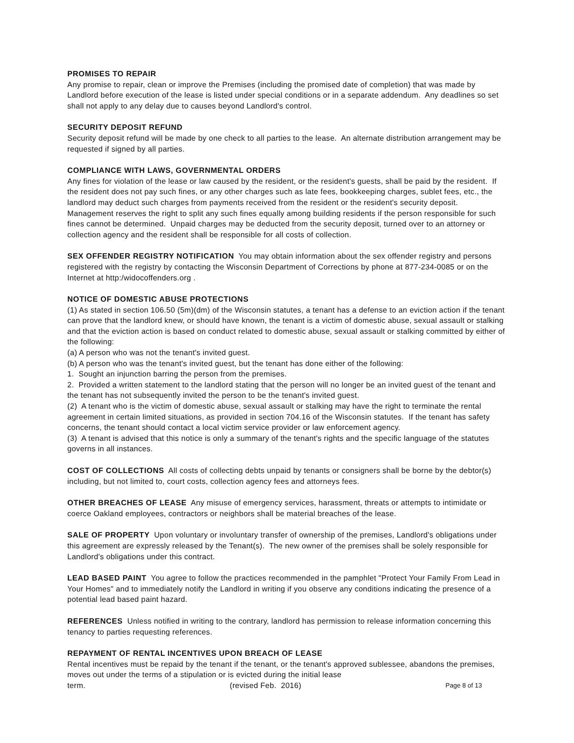PROMISES TO REPAIR
Any promise to repair, clean or improve the Premises (including the promised date of completion) that was made by Landlord before execution of the lease is listed under special conditions or in a separate addendum. Any deadlines so set shall not apply to any delay due to causes beyond Landlord's control.
SECURITY DEPOSIT REFUND
Security deposit refund will be made by one check to all parties to the lease. An alternate distribution arrangement may be requested if signed by all parties.
COMPLIANCE WITH LAWS, GOVERNMENTAL ORDERS
Any fines for violation of the lease or law caused by the resident, or the resident's guests, shall be paid by the resident. If the resident does not pay such fines, or any other charges such as late fees, bookkeeping charges, sublet fees, etc., the landlord may deduct such charges from payments received from the resident or the resident's security deposit. Management reserves the right to split any such fines equally among building residents if the person responsible for such fines cannot be determined. Unpaid charges may be deducted from the security deposit, turned over to an attorney or collection agency and the resident shall be responsible for all costs of collection.
SEX OFFENDER REGISTRY NOTIFICATION You may obtain information about the sex offender registry and persons registered with the registry by contacting the Wisconsin Department of Corrections by phone at 877-234-0085 or on the Internet at http:/widocoffenders.org .
NOTICE OF DOMESTIC ABUSE PROTECTIONS
(1) As stated in section 106.50 (5m)(dm) of the Wisconsin statutes, a tenant has a defense to an eviction action if the tenant can prove that the landlord knew, or should have known, the tenant is a victim of domestic abuse, sexual assault or stalking and that the eviction action is based on conduct related to domestic abuse, sexual assault or stalking committed by either of the following:
(a) A person who was not the tenant's invited guest.
(b) A person who was the tenant's invited guest, but the tenant has done either of the following:
1. Sought an injunction barring the person from the premises.
2. Provided a written statement to the landlord stating that the person will no longer be an invited guest of the tenant and the tenant has not subsequently invited the person to be the tenant's invited guest.
(2) A tenant who is the victim of domestic abuse, sexual assault or stalking may have the right to terminate the rental agreement in certain limited situations, as provided in section 704.16 of the Wisconsin statutes. If the tenant has safety concerns, the tenant should contact a local victim service provider or law enforcement agency.
(3) A tenant is advised that this notice is only a summary of the tenant's rights and the specific language of the statutes governs in all instances.
COST OF COLLECTIONS All costs of collecting debts unpaid by tenants or consigners shall be borne by the debtor(s) including, but not limited to, court costs, collection agency fees and attorneys fees.
OTHER BREACHES OF LEASE Any misuse of emergency services, harassment, threats or attempts to intimidate or coerce Oakland employees, contractors or neighbors shall be material breaches of the lease.
SALE OF PROPERTY Upon voluntary or involuntary transfer of ownership of the premises, Landlord's obligations under this agreement are expressly released by the Tenant(s). The new owner of the premises shall be solely responsible for Landlord's obligations under this contract.
LEAD BASED PAINT You agree to follow the practices recommended in the pamphlet "Protect Your Family From Lead in Your Homes" and to immediately notify the Landlord in writing if you observe any conditions indicating the presence of a potential lead based paint hazard.
REFERENCES Unless notified in writing to the contrary, landlord has permission to release information concerning this tenancy to parties requesting references.
REPAYMENT OF RENTAL INCENTIVES UPON BREACH OF LEASE
Rental incentives must be repaid by the tenant if the tenant, or the tenant's approved sublessee, abandons the premises, moves out under the terms of a stipulation or is evicted during the initial lease
term. (revised Feb. 2016) Page 8 of 13